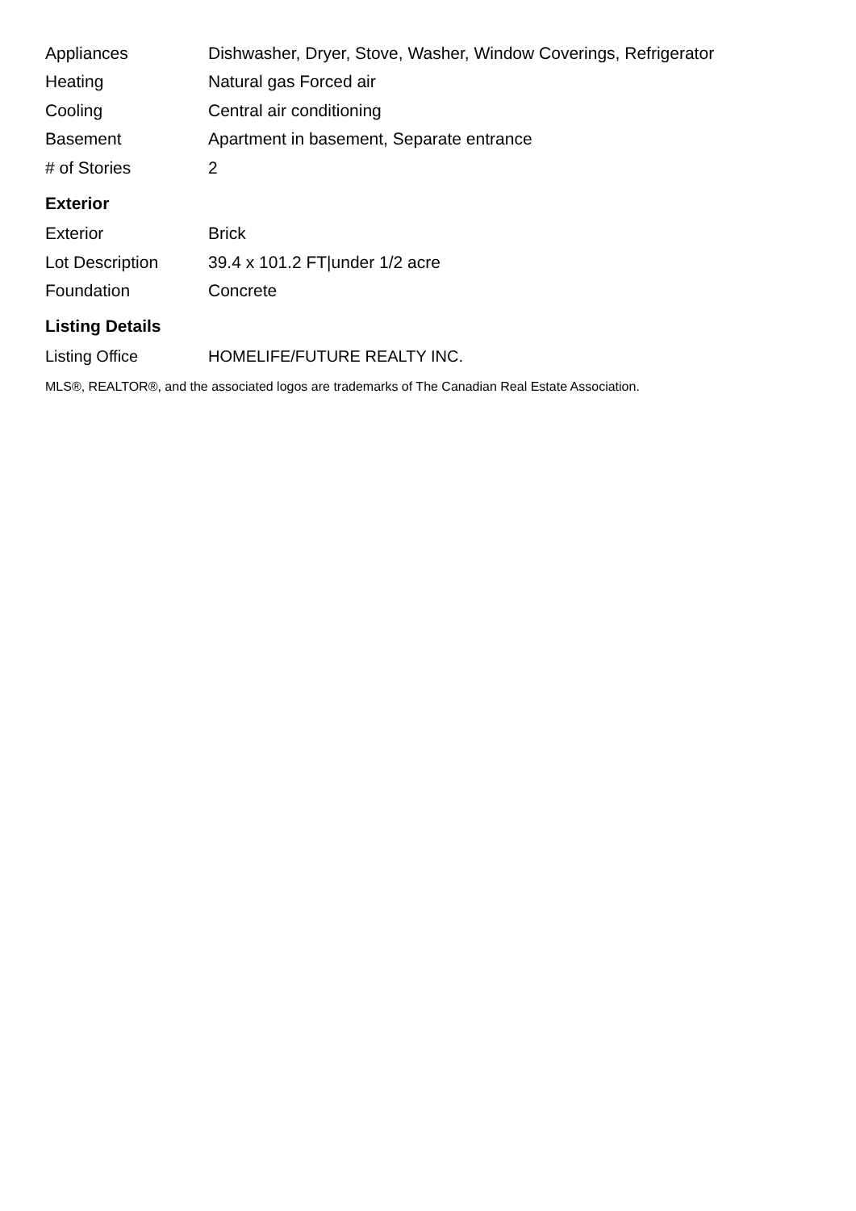| Appliances | Dishwasher, Dryer, Stove, Washer, Window Coverings, Refrigerator |
| Heating | Natural gas Forced air |
| Cooling | Central air conditioning |
| Basement | Apartment in basement, Separate entrance |
| # of Stories | 2 |
Exterior
| Exterior | Brick |
| Lot Description | 39.4 x 101.2 FT/under 1/2 acre |
| Foundation | Concrete |
Listing Details
| Listing Office | HOMELIFE/FUTURE REALTY INC. |
MLS®, REALTOR®, and the associated logos are trademarks of The Canadian Real Estate Association.